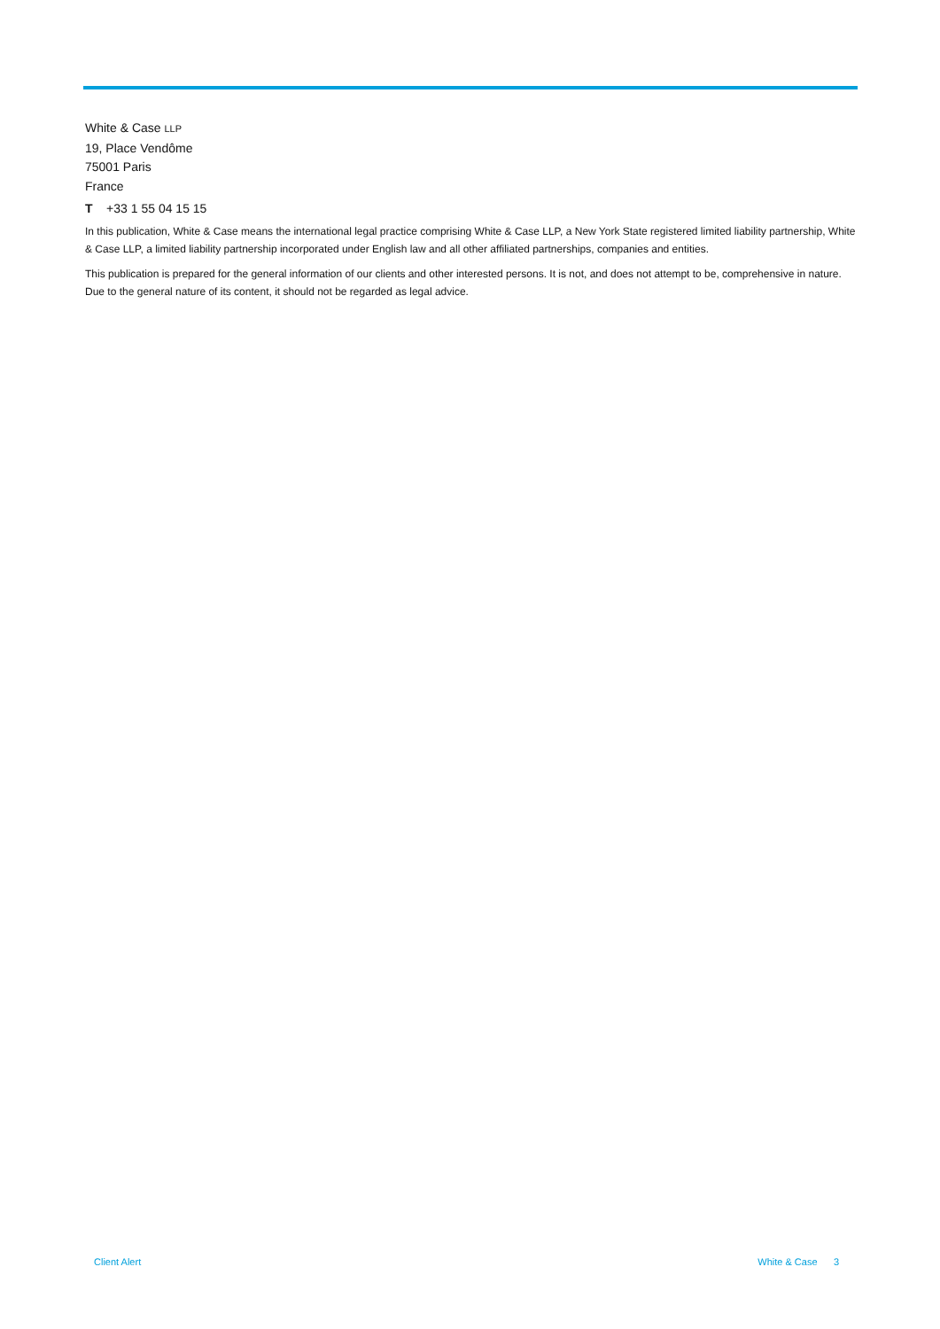White & Case LLP
19, Place Vendôme
75001 Paris
France
T +33 1 55 04 15 15
In this publication, White & Case means the international legal practice comprising White & Case LLP, a New York State registered limited liability partnership, White & Case LLP, a limited liability partnership incorporated under English law and all other affiliated partnerships, companies and entities.
This publication is prepared for the general information of our clients and other interested persons. It is not, and does not attempt to be, comprehensive in nature. Due to the general nature of its content, it should not be regarded as legal advice.
Client Alert White & Case 3